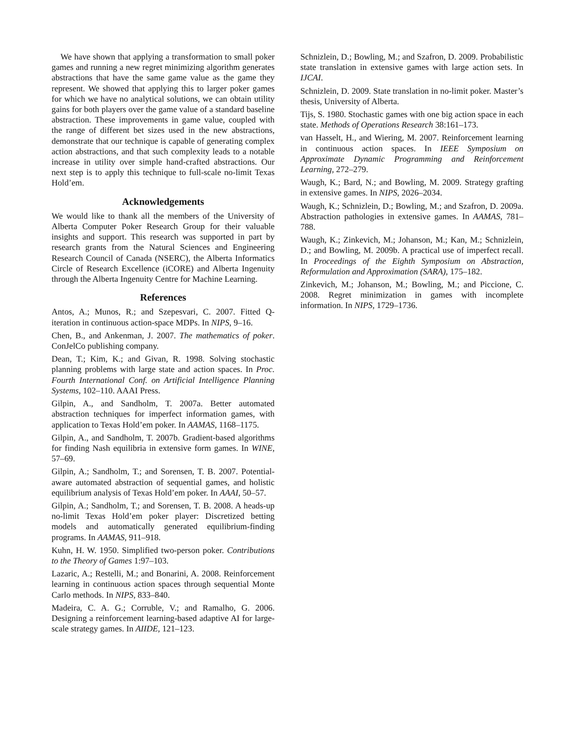We have shown that applying a transformation to small poker games and running a new regret minimizing algorithm generates abstractions that have the same game value as the game they represent. We showed that applying this to larger poker games for which we have no analytical solutions, we can obtain utility gains for both players over the game value of a standard baseline abstraction. These improvements in game value, coupled with the range of different bet sizes used in the new abstractions, demonstrate that our technique is capable of generating complex action abstractions, and that such complexity leads to a notable increase in utility over simple hand-crafted abstractions. Our next step is to apply this technique to full-scale no-limit Texas Hold’em.
Acknowledgements
We would like to thank all the members of the University of Alberta Computer Poker Research Group for their valuable insights and support. This research was supported in part by research grants from the Natural Sciences and Engineering Research Council of Canada (NSERC), the Alberta Informatics Circle of Research Excellence (iCORE) and Alberta Ingenuity through the Alberta Ingenuity Centre for Machine Learning.
References
Antos, A.; Munos, R.; and Szepesvari, C. 2007. Fitted Q-iteration in continuous action-space MDPs. In NIPS, 9–16.
Chen, B., and Ankenman, J. 2007. The mathematics of poker. ConJelCo publishing company.
Dean, T.; Kim, K.; and Givan, R. 1998. Solving stochastic planning problems with large state and action spaces. In Proc. Fourth International Conf. on Artificial Intelligence Planning Systems, 102–110. AAAI Press.
Gilpin, A., and Sandholm, T. 2007a. Better automated abstraction techniques for imperfect information games, with application to Texas Hold’em poker. In AAMAS, 1168–1175.
Gilpin, A., and Sandholm, T. 2007b. Gradient-based algorithms for finding Nash equilibria in extensive form games. In WINE, 57–69.
Gilpin, A.; Sandholm, T.; and Sorensen, T. B. 2007. Potential-aware automated abstraction of sequential games, and holistic equilibrium analysis of Texas Hold’em poker. In AAAI, 50–57.
Gilpin, A.; Sandholm, T.; and Sorensen, T. B. 2008. A heads-up no-limit Texas Hold’em poker player: Discretized betting models and automatically generated equilibrium-finding programs. In AAMAS, 911–918.
Kuhn, H. W. 1950. Simplified two-person poker. Contributions to the Theory of Games 1:97–103.
Lazaric, A.; Restelli, M.; and Bonarini, A. 2008. Reinforcement learning in continuous action spaces through sequential Monte Carlo methods. In NIPS, 833–840.
Madeira, C. A. G.; Corruble, V.; and Ramalho, G. 2006. Designing a reinforcement learning-based adaptive AI for large-scale strategy games. In AIIDE, 121–123.
Schnizlein, D.; Bowling, M.; and Szafron, D. 2009. Probabilistic state translation in extensive games with large action sets. In IJCAI.
Schnizlein, D. 2009. State translation in no-limit poker. Master’s thesis, University of Alberta.
Tijs, S. 1980. Stochastic games with one big action space in each state. Methods of Operations Research 38:161–173.
van Hasselt, H., and Wiering, M. 2007. Reinforcement learning in continuous action spaces. In IEEE Symposium on Approximate Dynamic Programming and Reinforcement Learning, 272–279.
Waugh, K.; Bard, N.; and Bowling, M. 2009. Strategy grafting in extensive games. In NIPS, 2026–2034.
Waugh, K.; Schnizlein, D.; Bowling, M.; and Szafron, D. 2009a. Abstraction pathologies in extensive games. In AAMAS, 781–788.
Waugh, K.; Zinkevich, M.; Johanson, M.; Kan, M.; Schnizlein, D.; and Bowling, M. 2009b. A practical use of imperfect recall. In Proceedings of the Eighth Symposium on Abstraction, Reformulation and Approximation (SARA), 175–182.
Zinkevich, M.; Johanson, M.; Bowling, M.; and Piccione, C. 2008. Regret minimization in games with incomplete information. In NIPS, 1729–1736.